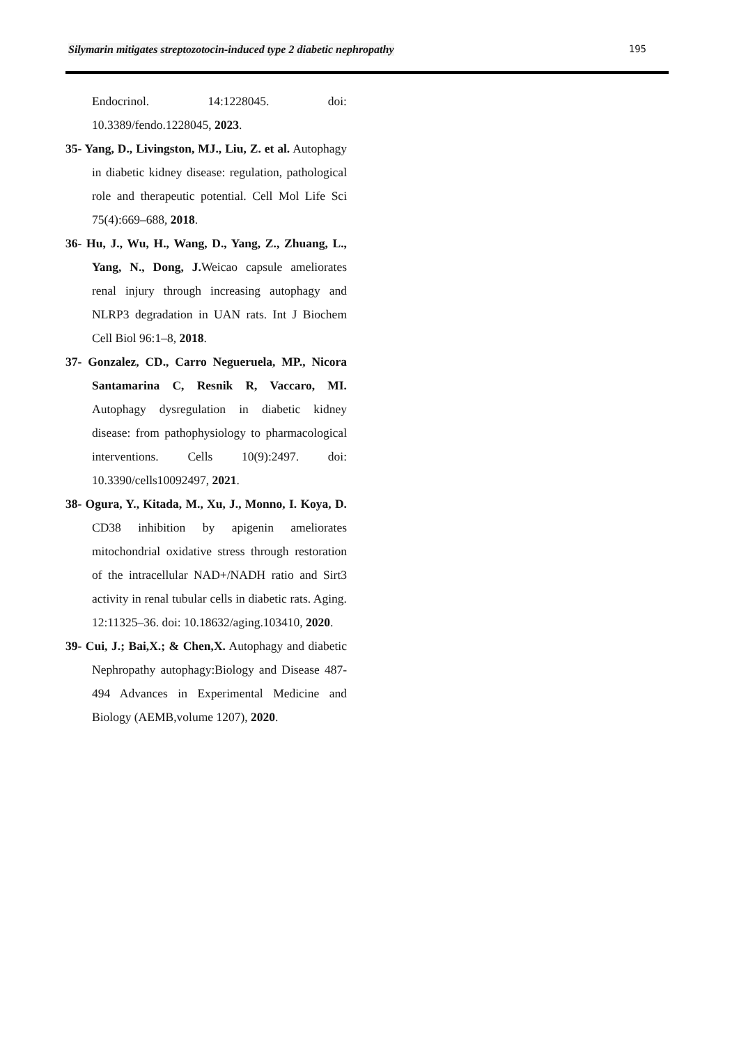Silymarin mitigates streptozotocin-induced type 2 diabetic nephropathy 195
Endocrinol. 14:1228045. doi: 10.3389/fendo.1228045, 2023.
35- Yang, D., Livingston, MJ., Liu, Z. et al. Autophagy in diabetic kidney disease: regulation, pathological role and therapeutic potential. Cell Mol Life Sci 75(4):669–688, 2018.
36- Hu, J., Wu, H., Wang, D., Yang, Z., Zhuang, L., Yang, N., Dong, J. Weicao capsule ameliorates renal injury through increasing autophagy and NLRP3 degradation in UAN rats. Int J Biochem Cell Biol 96:1–8, 2018.
37- Gonzalez, CD., Carro Negueruela, MP., Nicora Santamarina C, Resnik R, Vaccaro, MI. Autophagy dysregulation in diabetic kidney disease: from pathophysiology to pharmacological interventions. Cells 10(9):2497. doi: 10.3390/cells10092497, 2021.
38- Ogura, Y., Kitada, M., Xu, J., Monno, I. Koya, D. CD38 inhibition by apigenin ameliorates mitochondrial oxidative stress through restoration of the intracellular NAD+/NADH ratio and Sirt3 activity in renal tubular cells in diabetic rats. Aging. 12:11325–36. doi: 10.18632/aging.103410, 2020.
39- Cui, J.; Bai,X.; & Chen,X. Autophagy and diabetic Nephropathy autophagy:Biology and Disease 487-494 Advances in Experimental Medicine and Biology (AEMB,volume 1207), 2020.